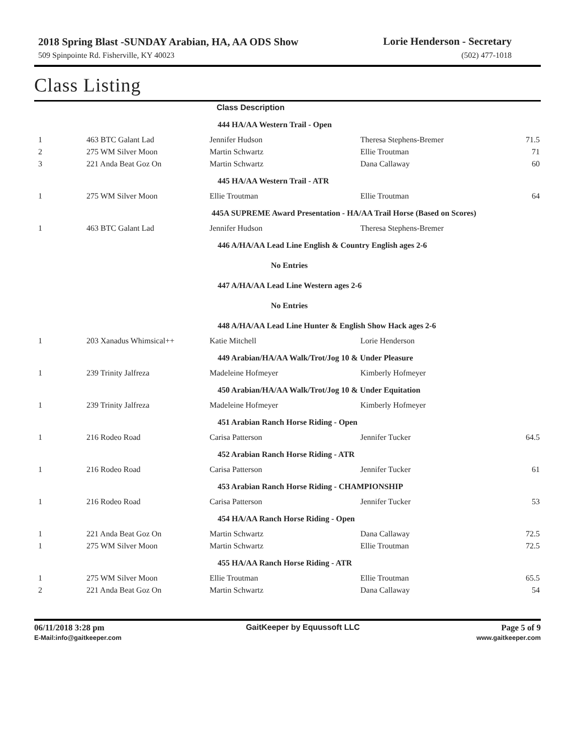2018 Spring Blast -SUNDAY Arabian, HA, AA ODS Show
Lorie Henderson - Secretary
509 Spinpointe Rd. Fisherville, KY 40023 (502) 477-1018
Class Listing
| | | Class Description | | |
| | | 444 HA/AA Western Trail - Open | | |
| 1 | 463 BTC Galant Lad | Jennifer Hudson | Theresa Stephens-Bremer | 71.5 |
| 2 | 275 WM Silver Moon | Martin Schwartz | Ellie Troutman | 71 |
| 3 | 221 Anda Beat Goz On | Martin Schwartz | Dana Callaway | 60 |
| | | 445 HA/AA Western Trail - ATR | | |
| 1 | 275 WM Silver Moon | Ellie Troutman | Ellie Troutman | 64 |
| | | 445A SUPREME Award Presentation - HA/AA Trail Horse (Based on Scores) | | |
| 1 | 463 BTC Galant Lad | Jennifer Hudson | Theresa Stephens-Bremer | |
| | | 446 A/HA/AA Lead Line English & Country English ages 2-6 | | |
| | | No Entries | | |
| | | 447 A/HA/AA Lead Line Western ages 2-6 | | |
| | | No Entries | | |
| | | 448 A/HA/AA Lead Line Hunter & English Show Hack ages 2-6 | | |
| 1 | 203 Xanadus Whimsical++ | Katie Mitchell | Lorie Henderson | |
| | | 449 Arabian/HA/AA Walk/Trot/Jog 10 & Under Pleasure | | |
| 1 | 239 Trinity Jalfreza | Madeleine Hofmeyer | Kimberly Hofmeyer | |
| | | 450 Arabian/HA/AA Walk/Trot/Jog 10 & Under Equitation | | |
| 1 | 239 Trinity Jalfreza | Madeleine Hofmeyer | Kimberly Hofmeyer | |
| | | 451 Arabian Ranch Horse Riding - Open | | |
| 1 | 216 Rodeo Road | Carisa Patterson | Jennifer Tucker | 64.5 |
| | | 452 Arabian Ranch Horse Riding - ATR | | |
| 1 | 216 Rodeo Road | Carisa Patterson | Jennifer Tucker | 61 |
| | | 453 Arabian Ranch Horse Riding - CHAMPIONSHIP | | |
| 1 | 216 Rodeo Road | Carisa Patterson | Jennifer Tucker | 53 |
| | | 454 HA/AA Ranch Horse Riding - Open | | |
| 1 | 221 Anda Beat Goz On | Martin Schwartz | Dana Callaway | 72.5 |
| 1 | 275 WM Silver Moon | Martin Schwartz | Ellie Troutman | 72.5 |
| | | 455 HA/AA Ranch Horse Riding - ATR | | |
| 1 | 275 WM Silver Moon | Ellie Troutman | Ellie Troutman | 65.5 |
| 2 | 221 Anda Beat Goz On | Martin Schwartz | Dana Callaway | 54 |
06/11/2018 3:28 pm GaitKeeper by Equussoft LLC Page 5 of 9
E-Mail:info@gaitkeeper.com www.gaitkeeper.com